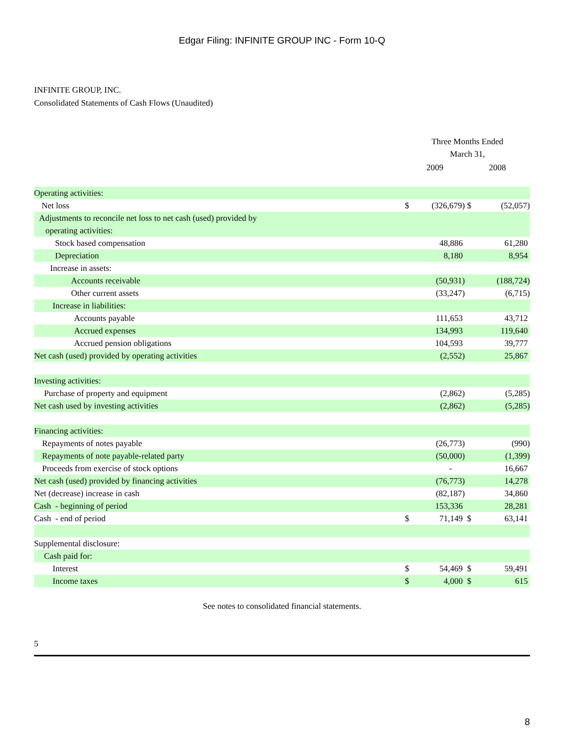Edgar Filing: INFINITE GROUP INC - Form 10-Q
INFINITE GROUP, INC.
Consolidated Statements of Cash Flows (Unaudited)
| | Three Months Ended March 31, | | | |
| --- | --- | --- | --- | --- |
| | 2009 | | 2008 | |
| Operating activities: | | | | |
| Net loss | $ | (326,679) | $ | (52,057) |
| Adjustments to reconcile net loss to net cash (used) provided by operating activities: | | | | |
| Stock based compensation | | 48,886 | | 61,280 |
| Depreciation | | 8,180 | | 8,954 |
| Increase in assets: | | | | |
| Accounts receivable | | (50,931) | | (188,724) |
| Other current assets | | (33,247) | | (6,715) |
| Increase in liabilities: | | | | |
| Accounts payable | | 111,653 | | 43,712 |
| Accrued expenses | | 134,993 | | 119,640 |
| Accrued pension obligations | | 104,593 | | 39,777 |
| Net cash (used) provided by operating activities | | (2,552) | | 25,867 |
| Investing activities: | | | | |
| Purchase of property and equipment | | (2,862) | | (5,285) |
| Net cash used by investing activities | | (2,862) | | (5,285) |
| Financing activities: | | | | |
| Repayments of notes payable | | (26,773) | | (990) |
| Repayments of note payable-related party | | (50,000) | | (1,399) |
| Proceeds from exercise of stock options | | - | | 16,667 |
| Net cash (used) provided by financing activities | | (76,773) | | 14,278 |
| Net (decrease) increase in cash | | (82,187) | | 34,860 |
| Cash - beginning of period | | 153,336 | | 28,281 |
| Cash - end of period | $ | 71,149 | $ | 63,141 |
| Supplemental disclosure: | | | | |
| Cash paid for: | | | | |
| Interest | $ | 54,469 | $ | 59,491 |
| Income taxes | $ | 4,000 | $ | 615 |
See notes to consolidated financial statements.
5
8